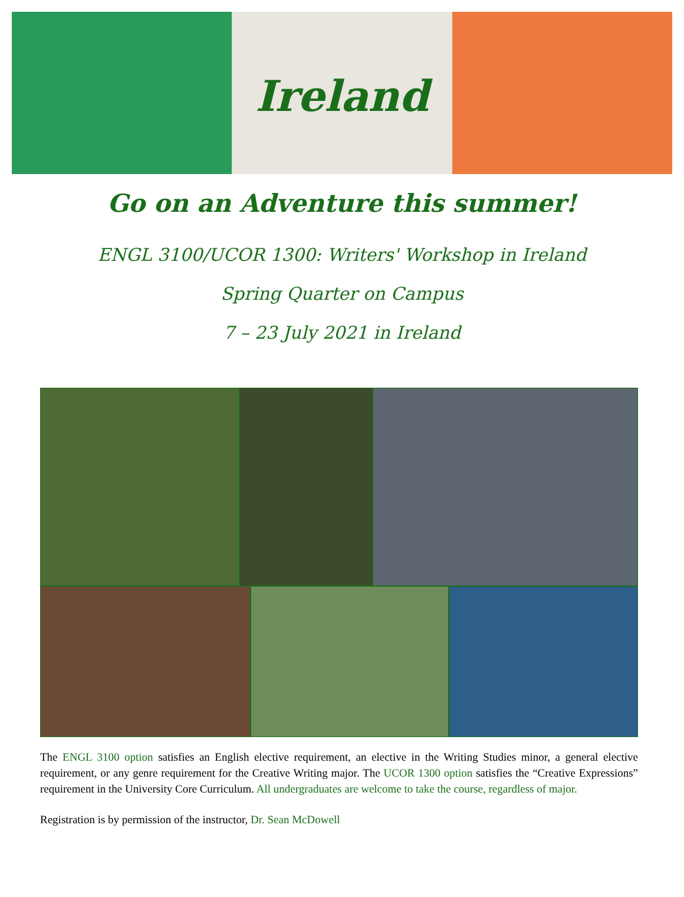Ireland
Go on an Adventure this summer!
ENGL 3100/UCOR 1300: Writers' Workshop in Ireland
Spring Quarter on Campus
7 – 23 July 2021 in Ireland
The ENGL 3100 option satisfies an English elective requirement, an elective in the Writing Studies minor, a general elective requirement, or any genre requirement for the Creative Writing major. The UCOR 1300 option satisfies the “Creative Expressions” requirement in the University Core Curriculum. All undergraduates are welcome to take the course, regardless of major.
Registration is by permission of the instructor, Dr. Sean McDowell